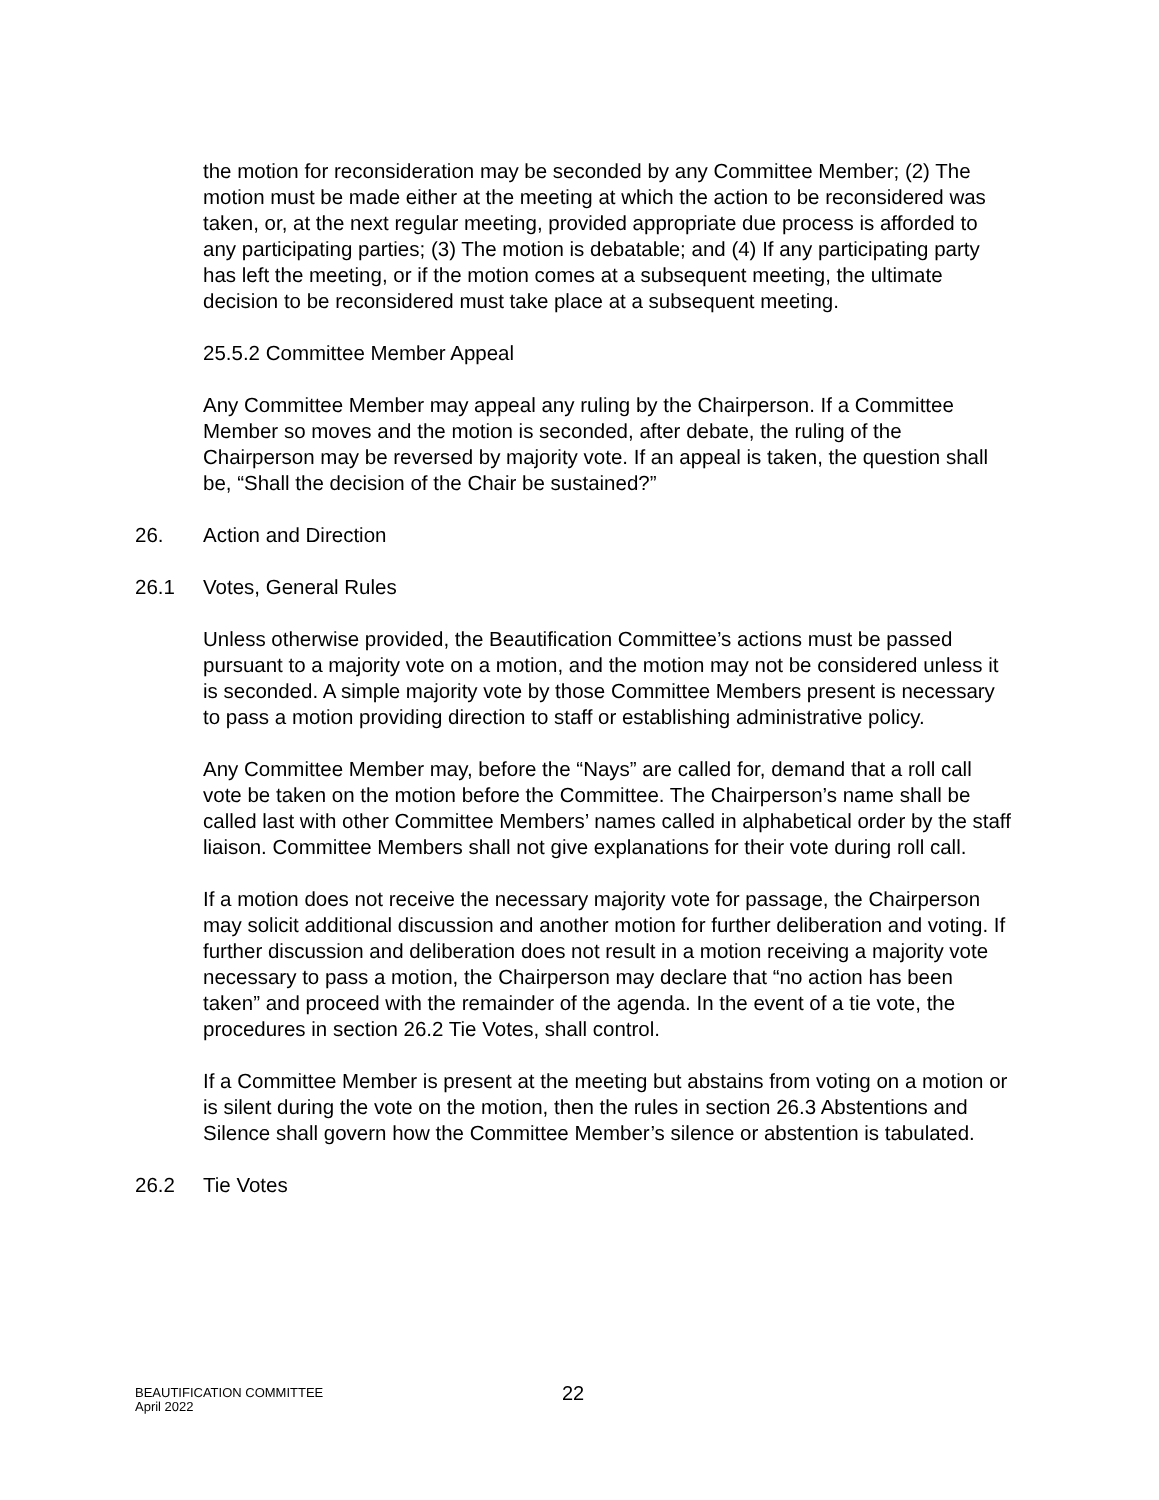the motion for reconsideration may be seconded by any Committee Member; (2) The motion must be made either at the meeting at which the action to be reconsidered was taken, or, at the next regular meeting, provided appropriate due process is afforded to any participating parties; (3) The motion is debatable; and (4) If any participating party has left the meeting, or if the motion comes at a subsequent meeting, the ultimate decision to be reconsidered must take place at a subsequent meeting.
25.5.2 Committee Member Appeal
Any Committee Member may appeal any ruling by the Chairperson. If a Committee Member so moves and the motion is seconded, after debate, the ruling of the Chairperson may be reversed by majority vote. If an appeal is taken, the question shall be, “Shall the decision of the Chair be sustained?”
26. Action and Direction
26.1 Votes, General Rules
Unless otherwise provided, the Beautification Committee’s actions must be passed pursuant to a majority vote on a motion, and the motion may not be considered unless it is seconded. A simple majority vote by those Committee Members present is necessary to pass a motion providing direction to staff or establishing administrative policy.
Any Committee Member may, before the “Nays” are called for, demand that a roll call vote be taken on the motion before the Committee. The Chairperson’s name shall be called last with other Committee Members’ names called in alphabetical order by the staff liaison. Committee Members shall not give explanations for their vote during roll call.
If a motion does not receive the necessary majority vote for passage, the Chairperson may solicit additional discussion and another motion for further deliberation and voting. If further discussion and deliberation does not result in a motion receiving a majority vote necessary to pass a motion, the Chairperson may declare that “no action has been taken” and proceed with the remainder of the agenda. In the event of a tie vote, the procedures in section 26.2 Tie Votes, shall control.
If a Committee Member is present at the meeting but abstains from voting on a motion or is silent during the vote on the motion, then the rules in section 26.3 Abstentions and Silence shall govern how the Committee Member’s silence or abstention is tabulated.
26.2 Tie Votes
BEAUTIFICATION COMMITTEE
April 2022
22